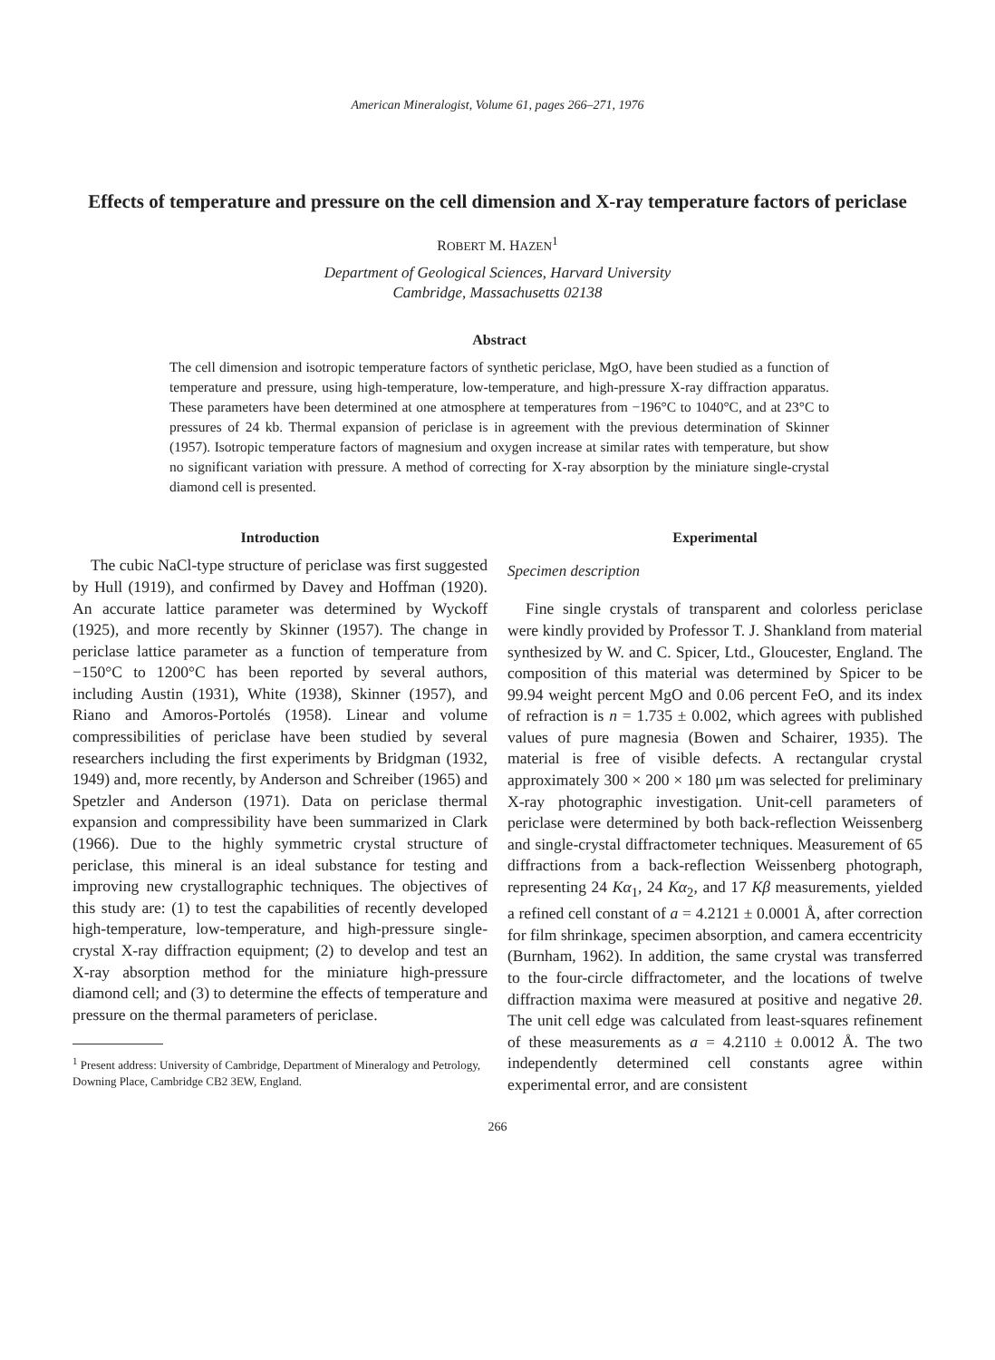American Mineralogist, Volume 61, pages 266–271, 1976
Effects of temperature and pressure on the cell dimension and X-ray temperature factors of periclase
ROBERT M. HAZEN<sup>1</sup>
Department of Geological Sciences, Harvard University
Cambridge, Massachusetts 02138
Abstract
The cell dimension and isotropic temperature factors of synthetic periclase, MgO, have been studied as a function of temperature and pressure, using high-temperature, low-temperature, and high-pressure X-ray diffraction apparatus. These parameters have been determined at one atmosphere at temperatures from −196°C to 1040°C, and at 23°C to pressures of 24 kb. Thermal expansion of periclase is in agreement with the previous determination of Skinner (1957). Isotropic temperature factors of magnesium and oxygen increase at similar rates with temperature, but show no significant variation with pressure. A method of correcting for X-ray absorption by the miniature single-crystal diamond cell is presented.
Introduction
The cubic NaCl-type structure of periclase was first suggested by Hull (1919), and confirmed by Davey and Hoffman (1920). An accurate lattice parameter was determined by Wyckoff (1925), and more recently by Skinner (1957). The change in periclase lattice parameter as a function of temperature from −150°C to 1200°C has been reported by several authors, including Austin (1931), White (1938), Skinner (1957), and Riano and Amoros-Portolés (1958). Linear and volume compressibilities of periclase have been studied by several researchers including the first experiments by Bridgman (1932, 1949) and, more recently, by Anderson and Schreiber (1965) and Spetzler and Anderson (1971). Data on periclase thermal expansion and compressibility have been summarized in Clark (1966). Due to the highly symmetric crystal structure of periclase, this mineral is an ideal substance for testing and improving new crystallographic techniques. The objectives of this study are: (1) to test the capabilities of recently developed high-temperature, low-temperature, and high-pressure single-crystal X-ray diffraction equipment; (2) to develop and test an X-ray absorption method for the miniature high-pressure diamond cell; and (3) to determine the effects of temperature and pressure on the thermal parameters of periclase.
<sup>1</sup> Present address: University of Cambridge, Department of Mineralogy and Petrology, Downing Place, Cambridge CB2 3EW, England.
Experimental
Specimen description
Fine single crystals of transparent and colorless periclase were kindly provided by Professor T. J. Shankland from material synthesized by W. and C. Spicer, Ltd., Gloucester, England. The composition of this material was determined by Spicer to be 99.94 weight percent MgO and 0.06 percent FeO, and its index of refraction is n = 1.735 ± 0.002, which agrees with published values of pure magnesia (Bowen and Schairer, 1935). The material is free of visible defects. A rectangular crystal approximately 300 × 200 × 180 μm was selected for preliminary X-ray photographic investigation. Unit-cell parameters of periclase were determined by both back-reflection Weissenberg and single-crystal diffractometer techniques. Measurement of 65 diffractions from a back-reflection Weissenberg photograph, representing 24 Kα<sub>1</sub>, 24 Kα<sub>2</sub>, and 17 Kβ measurements, yielded a refined cell constant of a = 4.2121 ± 0.0001 Å, after correction for film shrinkage, specimen absorption, and camera eccentricity (Burnham, 1962). In addition, the same crystal was transferred to the four-circle diffractometer, and the locations of twelve diffraction maxima were measured at positive and negative 2θ. The unit cell edge was calculated from least-squares refinement of these measurements as a = 4.2110 ± 0.0012 Å. The two independently determined cell constants agree within experimental error, and are consistent
266